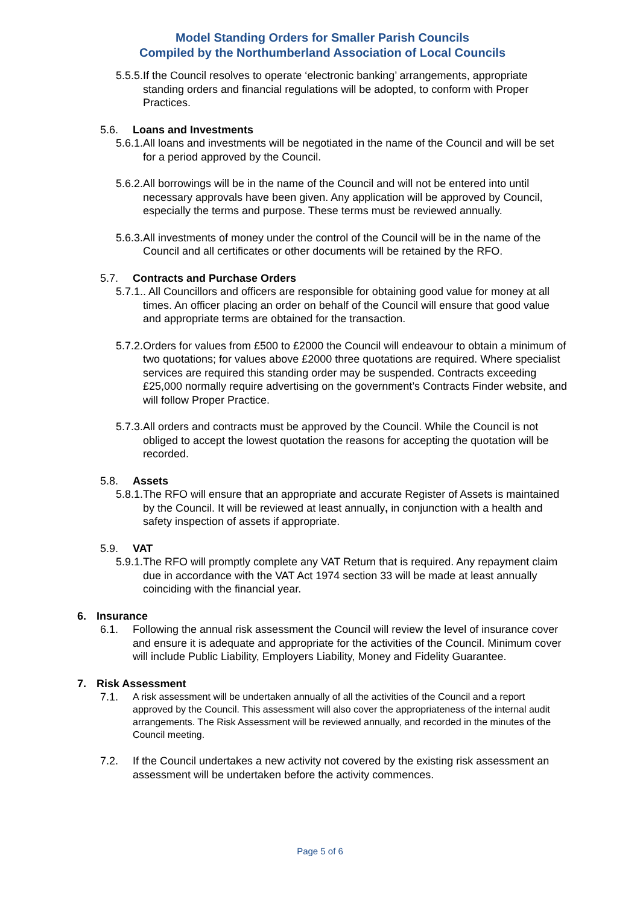Model Standing Orders for Smaller Parish Councils
Compiled by the Northumberland Association of Local Councils
5.5.5. If the Council resolves to operate ‘electronic banking’ arrangements, appropriate standing orders and financial regulations will be adopted, to conform with Proper Practices.
5.6. Loans and Investments
5.6.1. All loans and investments will be negotiated in the name of the Council and will be set for a period approved by the Council.
5.6.2. All borrowings will be in the name of the Council and will not be entered into until necessary approvals have been given. Any application will be approved by Council, especially the terms and purpose. These terms must be reviewed annually.
5.6.3. All investments of money under the control of the Council will be in the name of the Council and all certificates or other documents will be retained by the RFO.
5.7. Contracts and Purchase Orders
5.7.1.. All Councillors and officers are responsible for obtaining good value for money at all times. An officer placing an order on behalf of the Council will ensure that good value and appropriate terms are obtained for the transaction.
5.7.2. Orders for values from £500 to £2000 the Council will endeavour to obtain a minimum of two quotations; for values above £2000 three quotations are required. Where specialist services are required this standing order may be suspended. Contracts exceeding £25,000 normally require advertising on the government’s Contracts Finder website, and will follow Proper Practice.
5.7.3. All orders and contracts must be approved by the Council. While the Council is not obliged to accept the lowest quotation the reasons for accepting the quotation will be recorded.
5.8. Assets
5.8.1. The RFO will ensure that an appropriate and accurate Register of Assets is maintained by the Council. It will be reviewed at least annually, in conjunction with a health and safety inspection of assets if appropriate.
5.9. VAT
5.9.1. The RFO will promptly complete any VAT Return that is required. Any repayment claim due in accordance with the VAT Act 1974 section 33 will be made at least annually coinciding with the financial year.
6. Insurance
6.1. Following the annual risk assessment the Council will review the level of insurance cover and ensure it is adequate and appropriate for the activities of the Council. Minimum cover will include Public Liability, Employers Liability, Money and Fidelity Guarantee.
7. Risk Assessment
7.1. A risk assessment will be undertaken annually of all the activities of the Council and a report approved by the Council. This assessment will also cover the appropriateness of the internal audit arrangements. The Risk Assessment will be reviewed annually, and recorded in the minutes of the Council meeting.
7.2. If the Council undertakes a new activity not covered by the existing risk assessment an assessment will be undertaken before the activity commences.
Page 5 of 6